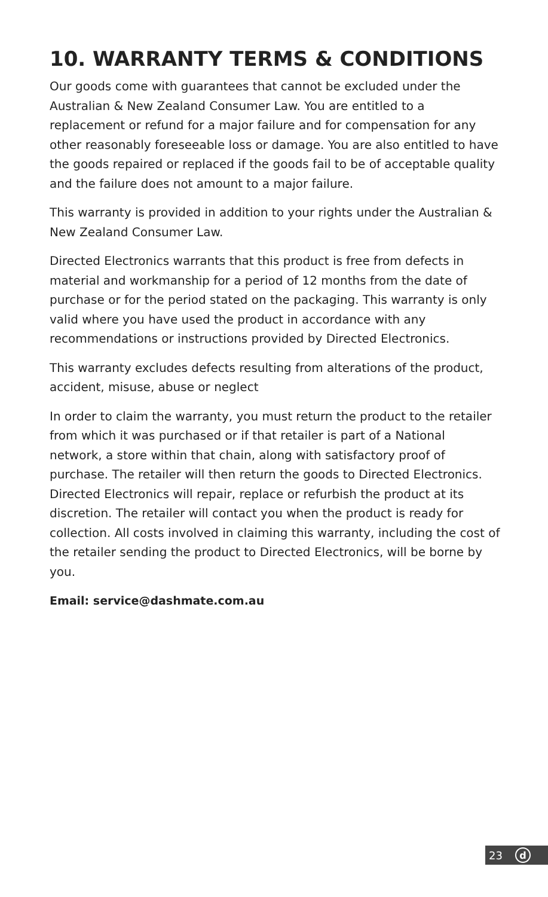10. WARRANTY TERMS & CONDITIONS
Our goods come with guarantees that cannot be excluded under the Australian & New Zealand Consumer Law. You are entitled to a replacement or refund for a major failure and for compensation for any other reasonably foreseeable loss or damage. You are also entitled to have the goods repaired or replaced if the goods fail to be of acceptable quality and the failure does not amount to a major failure.
This warranty is provided in addition to your rights under the Australian & New Zealand Consumer Law.
Directed Electronics warrants that this product is free from defects in material and workmanship for a period of 12 months from the date of purchase or for the period stated on the packaging. This warranty is only valid where you have used the product in accordance with any recommendations or instructions provided by Directed Electronics.
This warranty excludes defects resulting from alterations of the product, accident, misuse, abuse or neglect
In order to claim the warranty, you must return the product to the retailer from which it was purchased or if that retailer is part of a National network, a store within that chain, along with satisfactory proof of purchase. The retailer will then return the goods to Directed Electronics. Directed Electronics will repair, replace or refurbish the product at its discretion. The retailer will contact you when the product is ready for collection. All costs involved in claiming this warranty, including the cost of the retailer sending the product to Directed Electronics, will be borne by you.
Email: service@dashmate.com.au
23
d